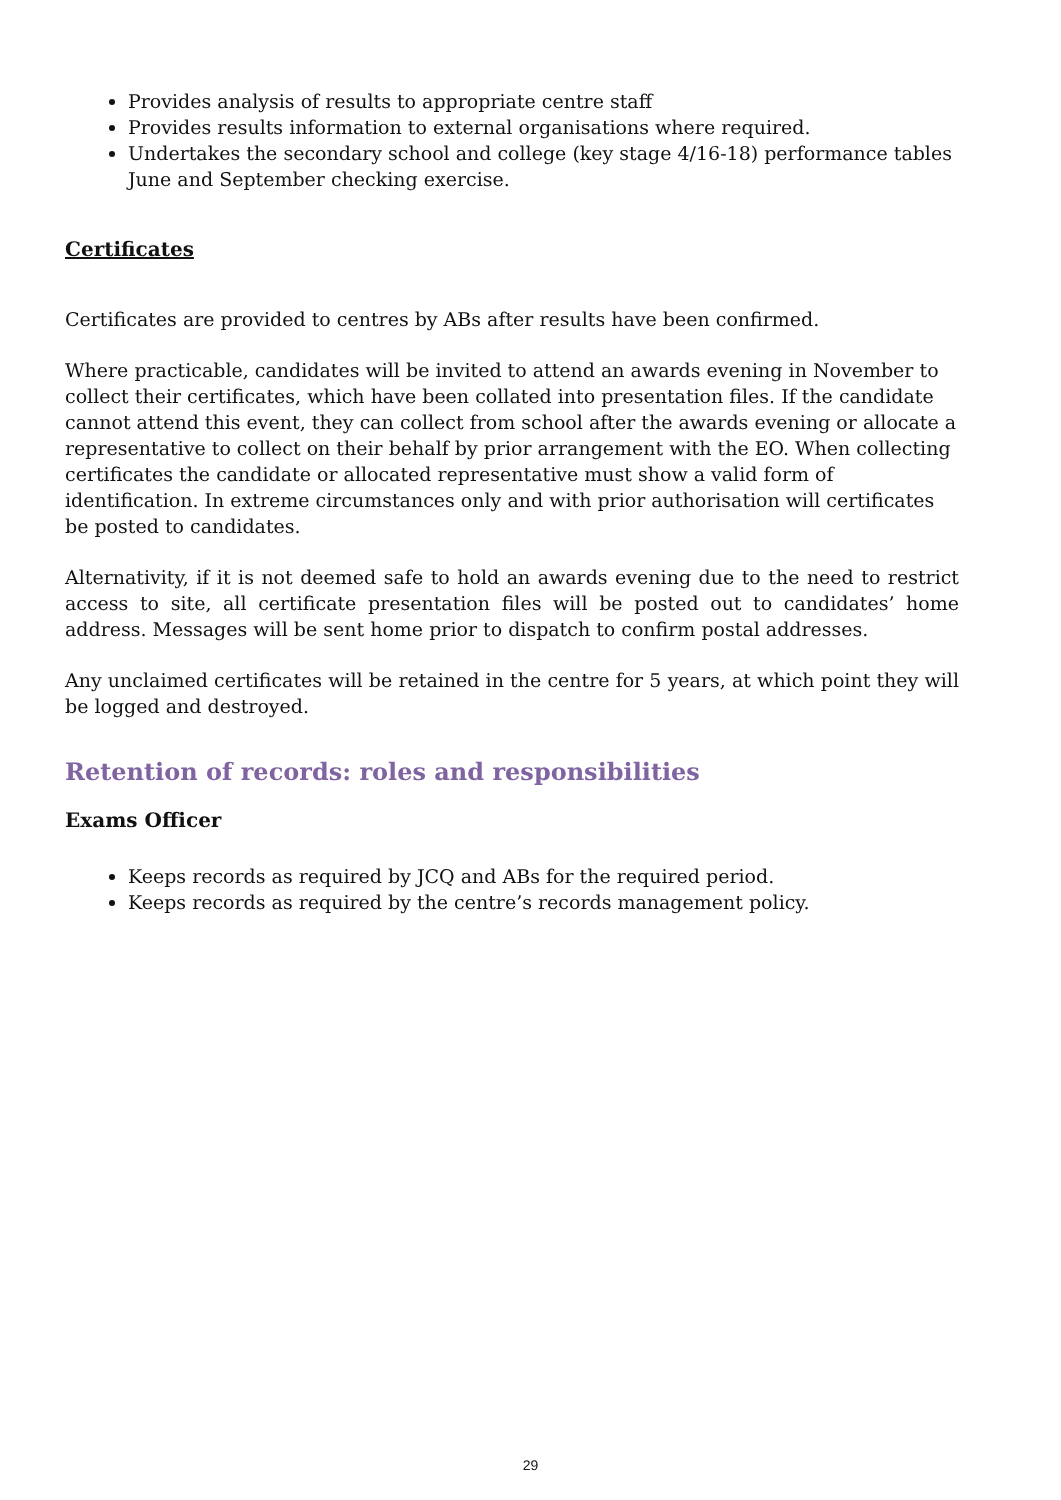Provides analysis of results to appropriate centre staff
Provides results information to external organisations where required.
Undertakes the secondary school and college (key stage 4/16-18) performance tables June and September checking exercise.
Certificates
Certificates are provided to centres by ABs after results have been confirmed.
Where practicable, candidates will be invited to attend an awards evening in November to collect their certificates, which have been collated into presentation files. If the candidate cannot attend this event, they can collect from school after the awards evening or allocate a representative to collect on their behalf by prior arrangement with the EO. When collecting certificates the candidate or allocated representative must show a valid form of identification. In extreme circumstances only and with prior authorisation will certificates be posted to candidates.
Alternativity, if it is not deemed safe to hold an awards evening due to the need to restrict access to site, all certificate presentation files will be posted out to candidates’ home address. Messages will be sent home prior to dispatch to confirm postal addresses.
Any unclaimed certificates will be retained in the centre for 5 years, at which point they will be logged and destroyed.
Retention of records: roles and responsibilities
Exams Officer
Keeps records as required by JCQ and ABs for the required period.
Keeps records as required by the centre’s records management policy.
29